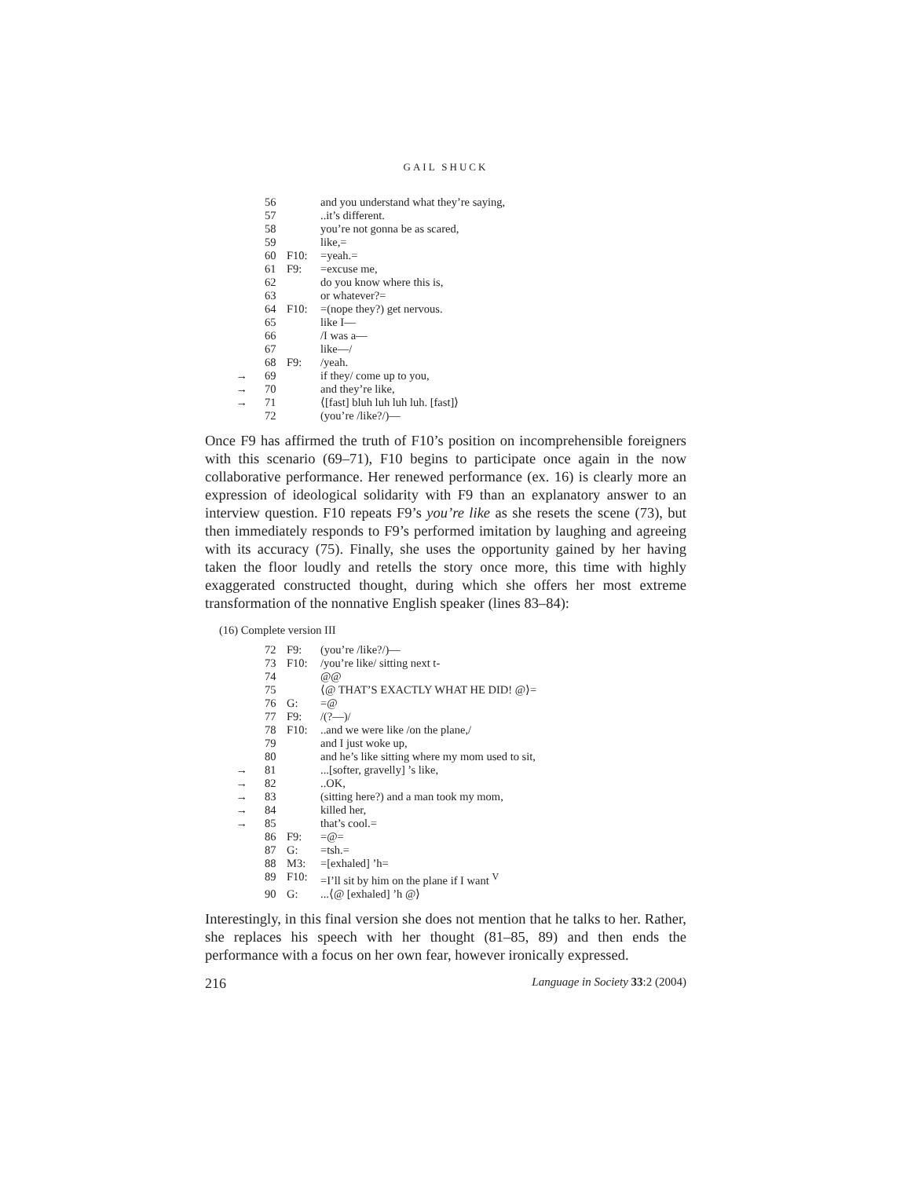GAIL SHUCK
| | 56 | | and you understand what they’re saying, |
| | 57 | | ..it’s different. |
| | 58 | | you’re not gonna be as scared, |
| | 59 | | like,= |
| | 60 | F10: | =yeah.= |
| | 61 | F9: | =excuse me, |
| | 62 | | do you know where this is, |
| | 63 | | or whatever?= |
| | 64 | F10: | =(nope they?) get nervous. |
| | 65 | | like I— |
| | 66 | | /I was a— |
| | 67 | | like—/ |
| | 68 | F9: | /yeah. |
| → | 69 | | if they/ come up to you, |
| → | 70 | | and they’re like, |
| → | 71 | | ⟨[fast] bluh luh luh luh. [fast]⟩ |
| | 72 | | (you’re /like?/)— |
Once F9 has affirmed the truth of F10’s position on incomprehensible foreigners with this scenario (69–71), F10 begins to participate once again in the now collaborative performance. Her renewed performance (ex. 16) is clearly more an expression of ideological solidarity with F9 than an explanatory answer to an interview question. F10 repeats F9’s you’re like as she resets the scene (73), but then immediately responds to F9’s performed imitation by laughing and agreeing with its accuracy (75). Finally, she uses the opportunity gained by her having taken the floor loudly and retells the story once more, this time with highly exaggerated constructed thought, during which she offers her most extreme transformation of the nonnative English speaker (lines 83–84):
(16) Complete version III
| | 72 | F9: | (you’re /like?/)— |
| | 73 | F10: | /you’re like/ sitting next t- |
| | 74 | | @@ |
| | 75 | | ⟨@ THAT’S EXACTLY WHAT HE DID! @⟩= |
| | 76 | G: | =@ |
| | 77 | F9: | /(?—)/ |
| | 78 | F10: | ..and we were like /on the plane,/ |
| | 79 | | and I just woke up, |
| | 80 | | and he’s like sitting where my mom used to sit, |
| → | 81 | | ...[softer, gravelly] ’s like, |
| → | 82 | | ..OK, |
| → | 83 | | (sitting here?) and a man took my mom, |
| → | 84 | | killed her, |
| → | 85 | | that’s cool.= |
| | 86 | F9: | =@= |
| | 87 | G: | =tsh.= |
| | 88 | M3: | =[exhaled] ’h= |
| | 89 | F10: | =I’ll sit by him on the plane if I want <sup>V</sup> |
| | 90 | G: | ...⟨@ [exhaled] ’h @⟩ |
Interestingly, in this final version she does not mention that he talks to her. Rather, she replaces his speech with her thought (81–85, 89) and then ends the performance with a focus on her own fear, however ironically expressed.
216 Language in Society 33:2 (2004)